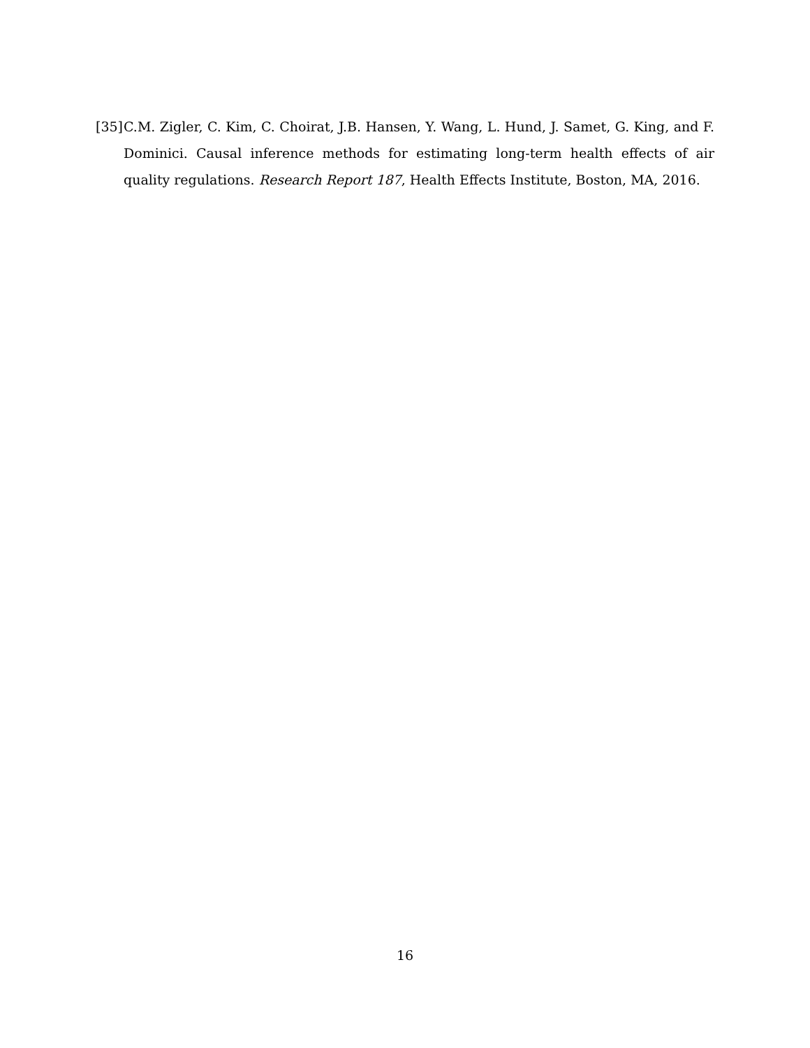[35] C.M. Zigler, C. Kim, C. Choirat, J.B. Hansen, Y. Wang, L. Hund, J. Samet, G. King, and F. Dominici. Causal inference methods for estimating long-term health effects of air quality regulations. Research Report 187, Health Effects Institute, Boston, MA, 2016.
16